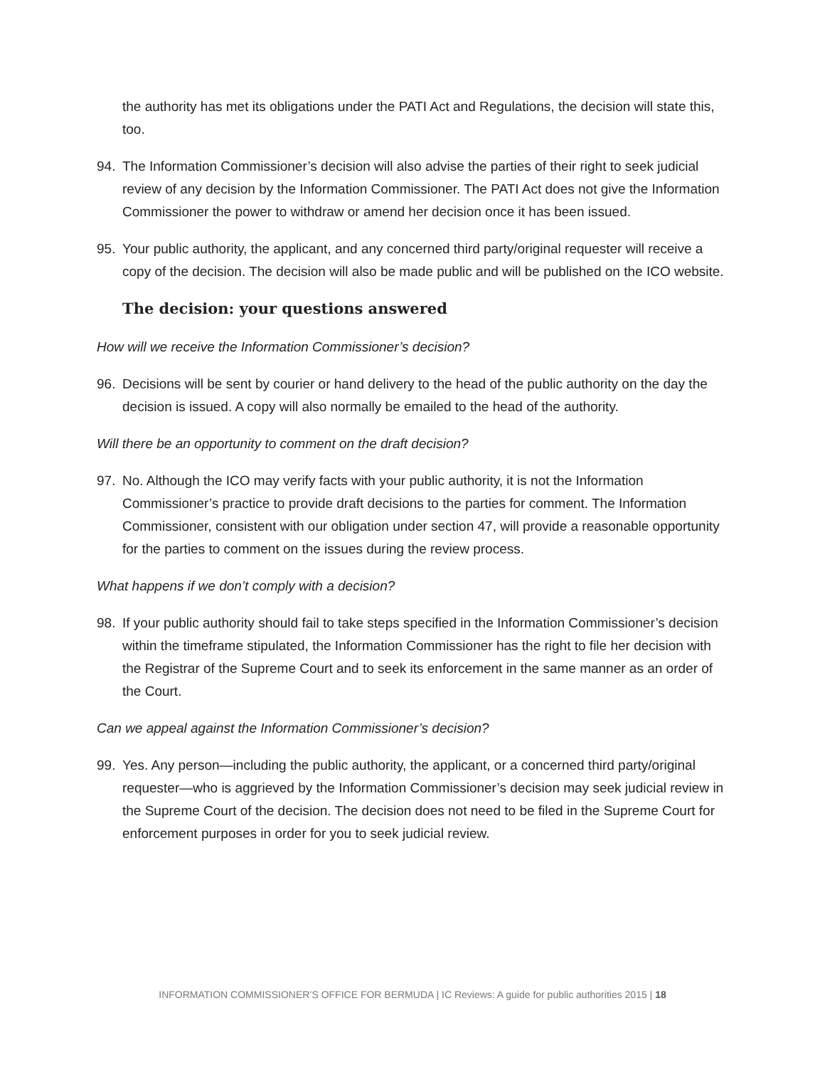the authority has met its obligations under the PATI Act and Regulations, the decision will state this, too.
94. The Information Commissioner’s decision will also advise the parties of their right to seek judicial review of any decision by the Information Commissioner. The PATI Act does not give the Information Commissioner the power to withdraw or amend her decision once it has been issued.
95. Your public authority, the applicant, and any concerned third party/original requester will receive a copy of the decision. The decision will also be made public and will be published on the ICO website.
The decision: your questions answered
How will we receive the Information Commissioner’s decision?
96. Decisions will be sent by courier or hand delivery to the head of the public authority on the day the decision is issued. A copy will also normally be emailed to the head of the authority.
Will there be an opportunity to comment on the draft decision?
97. No. Although the ICO may verify facts with your public authority, it is not the Information Commissioner’s practice to provide draft decisions to the parties for comment. The Information Commissioner, consistent with our obligation under section 47, will provide a reasonable opportunity for the parties to comment on the issues during the review process.
What happens if we don’t comply with a decision?
98. If your public authority should fail to take steps specified in the Information Commissioner’s decision within the timeframe stipulated, the Information Commissioner has the right to file her decision with the Registrar of the Supreme Court and to seek its enforcement in the same manner as an order of the Court.
Can we appeal against the Information Commissioner’s decision?
99. Yes. Any person—including the public authority, the applicant, or a concerned third party/original requester—who is aggrieved by the Information Commissioner’s decision may seek judicial review in the Supreme Court of the decision. The decision does not need to be filed in the Supreme Court for enforcement purposes in order for you to seek judicial review.
INFORMATION COMMISSIONER’S OFFICE FOR BERMUDA | IC Reviews: A guide for public authorities 2015 | 18